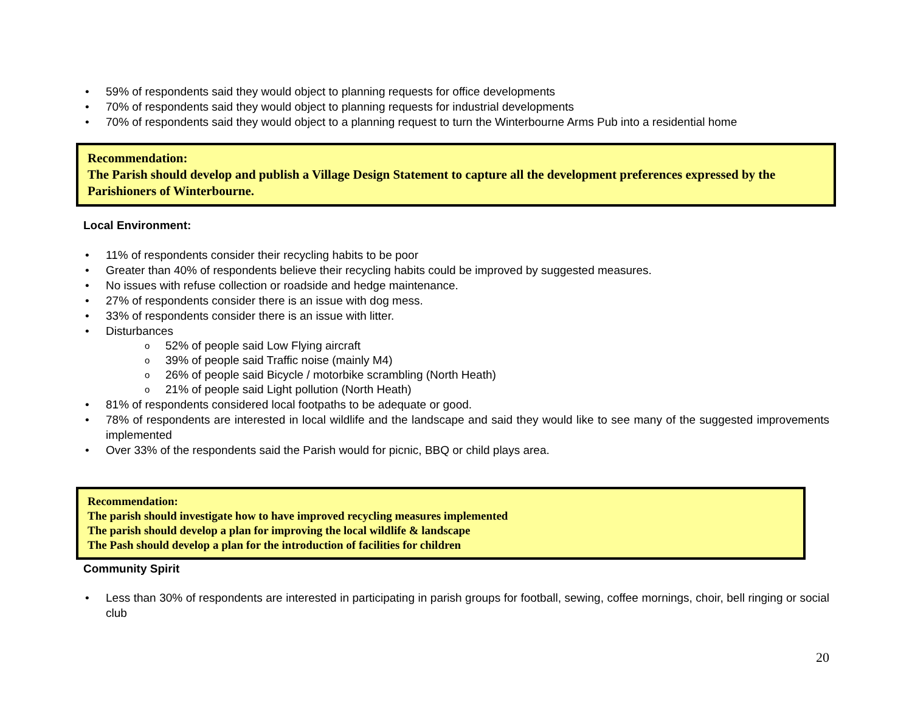• 59% of respondents said they would object to planning requests for office developments
• 70% of respondents said they would object to planning requests for industrial developments
• 70% of respondents said they would object to a planning request to turn the Winterbourne Arms Pub into a residential home
Recommendation:
The Parish should develop and publish a Village Design Statement to capture all the development preferences expressed by the Parishioners of Winterbourne.
Local Environment:
• 11% of respondents consider their recycling habits to be poor
• Greater than 40% of respondents believe their recycling habits could be improved by suggested measures.
• No issues with refuse collection or roadside and hedge maintenance.
• 27% of respondents consider there is an issue with dog mess.
• 33% of respondents consider there is an issue with litter.
• Disturbances
o 52% of people said Low Flying aircraft
o 39% of people said Traffic noise (mainly M4)
o 26% of people said Bicycle / motorbike scrambling (North Heath)
o 21% of people said Light pollution (North Heath)
• 81% of respondents considered local footpaths to be adequate or good.
• 78% of respondents are interested in local wildlife and the landscape and said they would like to see many of the suggested improvements implemented
• Over 33% of the respondents said the Parish would for picnic, BBQ or child plays area.
Recommendation:
The parish should investigate how to have improved recycling measures implemented
The parish should develop a plan for improving the local wildlife & landscape
The Pash should develop a plan for the introduction of facilities for children
Community Spirit
• Less than 30% of respondents are interested in participating in parish groups for football, sewing, coffee mornings, choir, bell ringing or social club
20